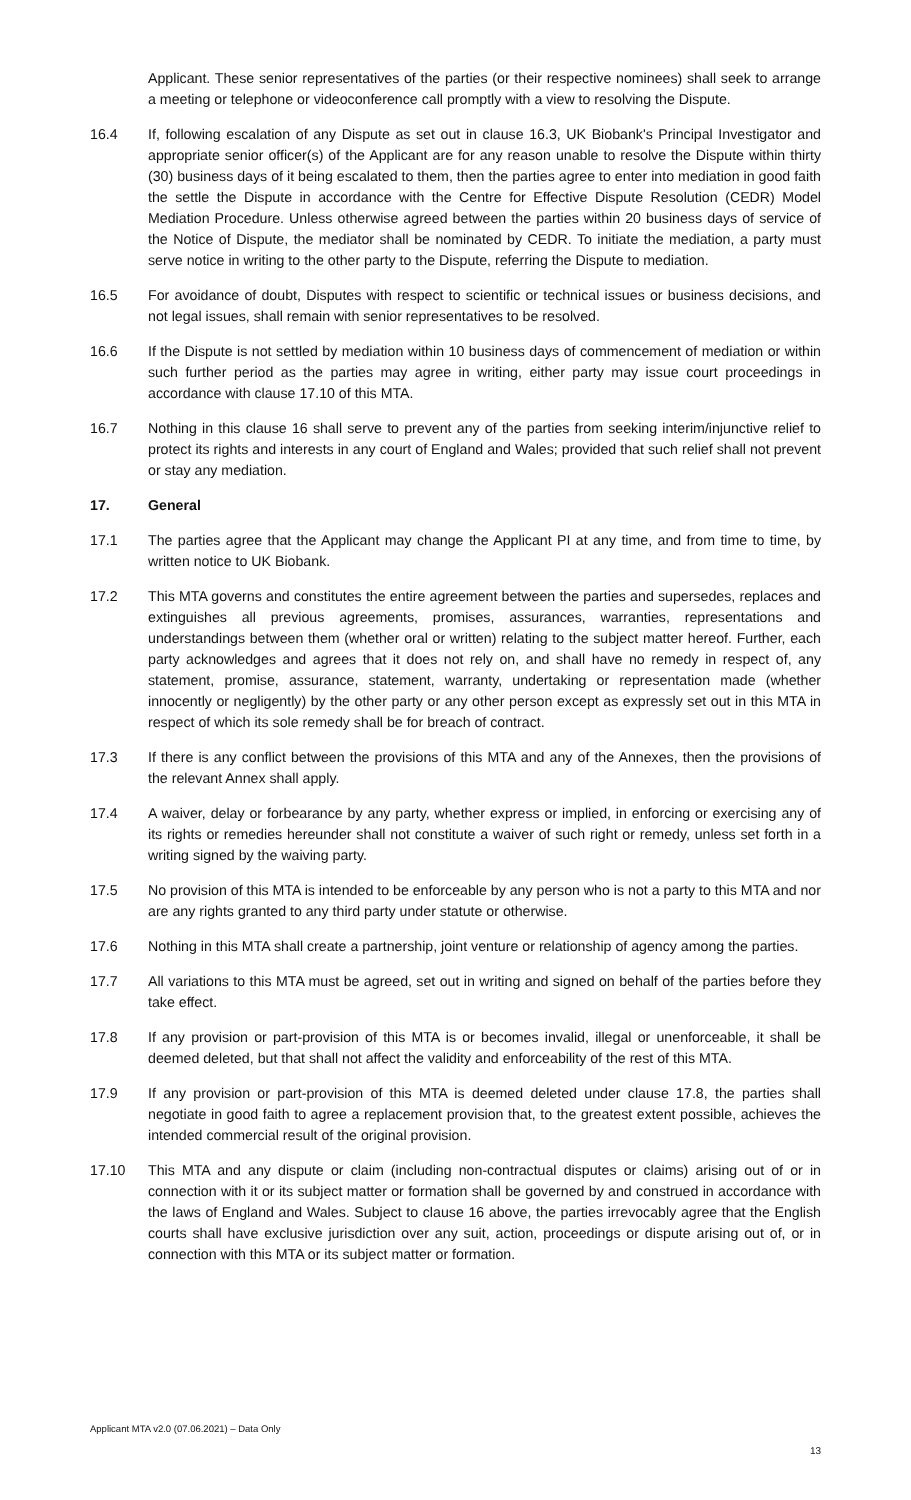Applicant. These senior representatives of the parties (or their respective nominees) shall seek to arrange a meeting or telephone or videoconference call promptly with a view to resolving the Dispute.
16.4 If, following escalation of any Dispute as set out in clause 16.3, UK Biobank's Principal Investigator and appropriate senior officer(s) of the Applicant are for any reason unable to resolve the Dispute within thirty (30) business days of it being escalated to them, then the parties agree to enter into mediation in good faith the settle the Dispute in accordance with the Centre for Effective Dispute Resolution (CEDR) Model Mediation Procedure. Unless otherwise agreed between the parties within 20 business days of service of the Notice of Dispute, the mediator shall be nominated by CEDR. To initiate the mediation, a party must serve notice in writing to the other party to the Dispute, referring the Dispute to mediation.
16.5 For avoidance of doubt, Disputes with respect to scientific or technical issues or business decisions, and not legal issues, shall remain with senior representatives to be resolved.
16.6 If the Dispute is not settled by mediation within 10 business days of commencement of mediation or within such further period as the parties may agree in writing, either party may issue court proceedings in accordance with clause 17.10 of this MTA.
16.7 Nothing in this clause 16 shall serve to prevent any of the parties from seeking interim/injunctive relief to protect its rights and interests in any court of England and Wales; provided that such relief shall not prevent or stay any mediation.
17. General
17.1 The parties agree that the Applicant may change the Applicant PI at any time, and from time to time, by written notice to UK Biobank.
17.2 This MTA governs and constitutes the entire agreement between the parties and supersedes, replaces and extinguishes all previous agreements, promises, assurances, warranties, representations and understandings between them (whether oral or written) relating to the subject matter hereof. Further, each party acknowledges and agrees that it does not rely on, and shall have no remedy in respect of, any statement, promise, assurance, statement, warranty, undertaking or representation made (whether innocently or negligently) by the other party or any other person except as expressly set out in this MTA in respect of which its sole remedy shall be for breach of contract.
17.3 If there is any conflict between the provisions of this MTA and any of the Annexes, then the provisions of the relevant Annex shall apply.
17.4 A waiver, delay or forbearance by any party, whether express or implied, in enforcing or exercising any of its rights or remedies hereunder shall not constitute a waiver of such right or remedy, unless set forth in a writing signed by the waiving party.
17.5 No provision of this MTA is intended to be enforceable by any person who is not a party to this MTA and nor are any rights granted to any third party under statute or otherwise.
17.6 Nothing in this MTA shall create a partnership, joint venture or relationship of agency among the parties.
17.7 All variations to this MTA must be agreed, set out in writing and signed on behalf of the parties before they take effect.
17.8 If any provision or part-provision of this MTA is or becomes invalid, illegal or unenforceable, it shall be deemed deleted, but that shall not affect the validity and enforceability of the rest of this MTA.
17.9 If any provision or part-provision of this MTA is deemed deleted under clause 17.8, the parties shall negotiate in good faith to agree a replacement provision that, to the greatest extent possible, achieves the intended commercial result of the original provision.
17.10 This MTA and any dispute or claim (including non-contractual disputes or claims) arising out of or in connection with it or its subject matter or formation shall be governed by and construed in accordance with the laws of England and Wales. Subject to clause 16 above, the parties irrevocably agree that the English courts shall have exclusive jurisdiction over any suit, action, proceedings or dispute arising out of, or in connection with this MTA or its subject matter or formation.
Applicant MTA v2.0 (07.06.2021) – Data Only
13